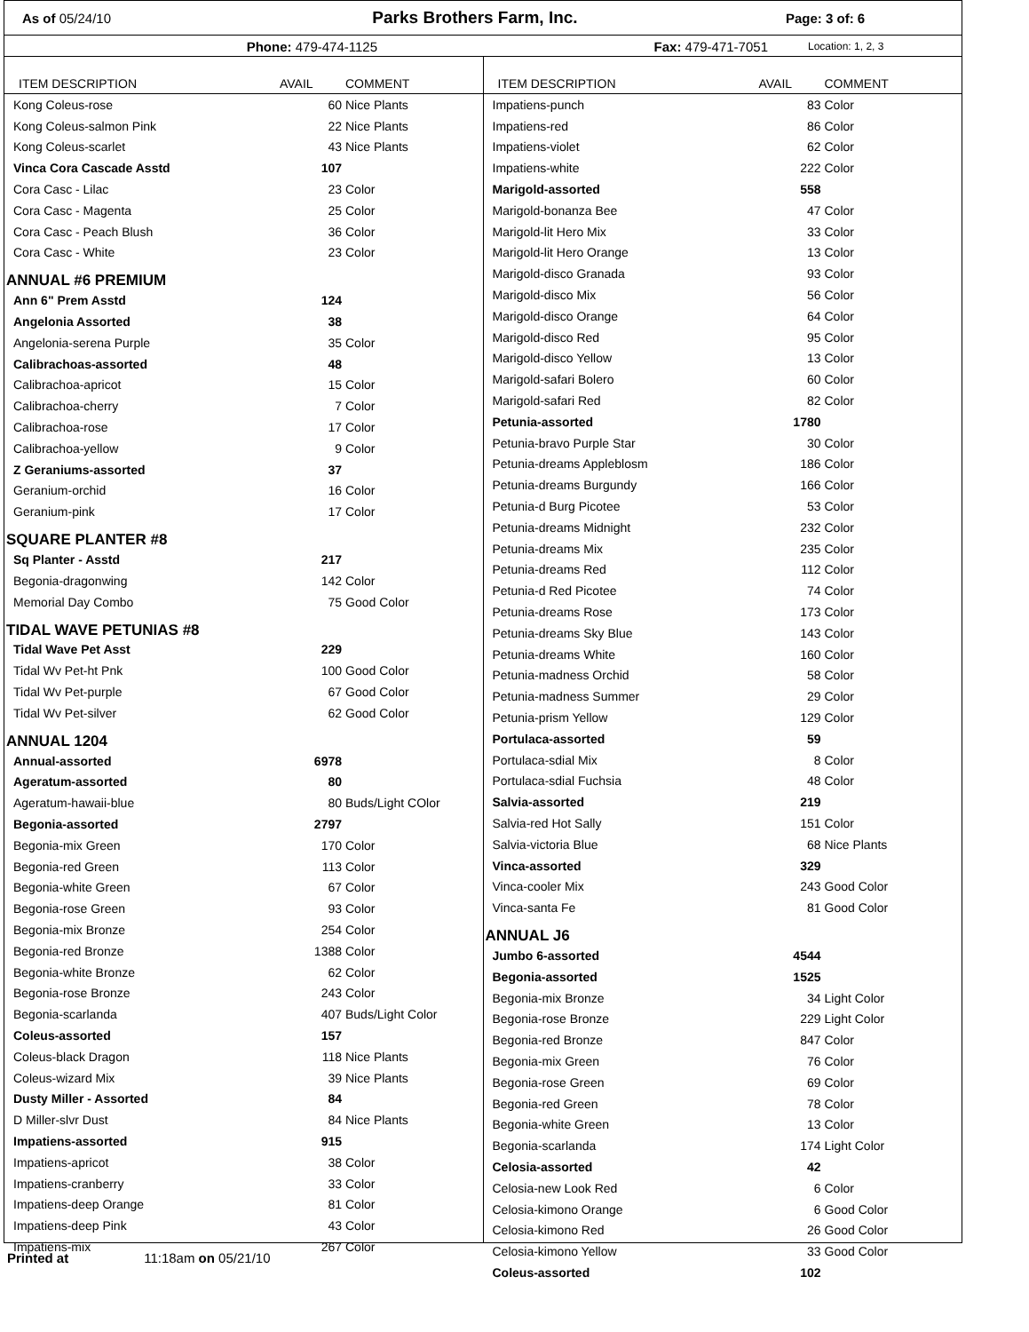As of 05/24/10 Parks Brothers Farm, Inc. Page: 3 of: 6
Phone: 479-474-1125 Fax: 479-471-7051 Location: 1, 2, 3
| ITEM DESCRIPTION | AVAIL | COMMENT |
| --- | --- | --- |
| Kong Coleus-rose | 60 | Nice Plants |
| Kong Coleus-salmon Pink | 22 | Nice Plants |
| Kong Coleus-scarlet | 43 | Nice Plants |
| Vinca Cora Cascade Asstd | 107 | |
| Cora Casc - Lilac | 23 | Color |
| Cora Casc - Magenta | 25 | Color |
| Cora Casc - Peach Blush | 36 | Color |
| Cora Casc - White | 23 | Color |
| ANNUAL #6 PREMIUM | | |
| Ann 6" Prem Asstd | 124 | |
| Angelonia Assorted | 38 | |
| Angelonia-serena Purple | 35 | Color |
| Calibrachoas-assorted | 48 | |
| Calibrachoa-apricot | 15 | Color |
| Calibrachoa-cherry | 7 | Color |
| Calibrachoa-rose | 17 | Color |
| Calibrachoa-yellow | 9 | Color |
| Z Geraniums-assorted | 37 | |
| Geranium-orchid | 16 | Color |
| Geranium-pink | 17 | Color |
| SQUARE PLANTER #8 | | |
| Sq Planter - Asstd | 217 | |
| Begonia-dragonwing | 142 | Color |
| Memorial Day Combo | 75 | Good Color |
| TIDAL WAVE PETUNIAS #8 | | |
| Tidal Wave Pet Asst | 229 | |
| Tidal Wv Pet-ht Pnk | 100 | Good Color |
| Tidal Wv Pet-purple | 67 | Good Color |
| Tidal Wv Pet-silver | 62 | Good Color |
| ANNUAL 1204 | | |
| Annual-assorted | 6978 | |
| Ageratum-assorted | 80 | |
| Ageratum-hawaii-blue | 80 | Buds/Light COlor |
| Begonia-assorted | 2797 | |
| Begonia-mix Green | 170 | Color |
| Begonia-red Green | 113 | Color |
| Begonia-white Green | 67 | Color |
| Begonia-rose Green | 93 | Color |
| Begonia-mix Bronze | 254 | Color |
| Begonia-red Bronze | 1388 | Color |
| Begonia-white Bronze | 62 | Color |
| Begonia-rose Bronze | 243 | Color |
| Begonia-scarlanda | 407 | Buds/Light Color |
| Coleus-assorted | 157 | |
| Coleus-black Dragon | 118 | Nice Plants |
| Coleus-wizard Mix | 39 | Nice Plants |
| Dusty Miller - Assorted | 84 | |
| D Miller-slvr Dust | 84 | Nice Plants |
| Impatiens-assorted | 915 | |
| Impatiens-apricot | 38 | Color |
| Impatiens-cranberry | 33 | Color |
| Impatiens-deep Orange | 81 | Color |
| Impatiens-deep Pink | 43 | Color |
| Impatiens-mix | 267 | Color |
| ITEM DESCRIPTION | AVAIL | COMMENT |
| --- | --- | --- |
| Impatiens-punch | 83 | Color |
| Impatiens-red | 86 | Color |
| Impatiens-violet | 62 | Color |
| Impatiens-white | 222 | Color |
| Marigold-assorted | 558 | |
| Marigold-bonanza Bee | 47 | Color |
| Marigold-lit Hero Mix | 33 | Color |
| Marigold-lit Hero Orange | 13 | Color |
| Marigold-disco Granada | 93 | Color |
| Marigold-disco Mix | 56 | Color |
| Marigold-disco Orange | 64 | Color |
| Marigold-disco Red | 95 | Color |
| Marigold-disco Yellow | 13 | Color |
| Marigold-safari Bolero | 60 | Color |
| Marigold-safari Red | 82 | Color |
| Petunia-assorted | 1780 | |
| Petunia-bravo Purple Star | 30 | Color |
| Petunia-dreams Appleblosm | 186 | Color |
| Petunia-dreams Burgundy | 166 | Color |
| Petunia-d Burg Picotee | 53 | Color |
| Petunia-dreams Midnight | 232 | Color |
| Petunia-dreams Mix | 235 | Color |
| Petunia-dreams Red | 112 | Color |
| Petunia-d Red Picotee | 74 | Color |
| Petunia-dreams Rose | 173 | Color |
| Petunia-dreams Sky Blue | 143 | Color |
| Petunia-dreams White | 160 | Color |
| Petunia-madness Orchid | 58 | Color |
| Petunia-madness Summer | 29 | Color |
| Petunia-prism Yellow | 129 | Color |
| Portulaca-assorted | 59 | |
| Portulaca-sdial Mix | 8 | Color |
| Portulaca-sdial Fuchsia | 48 | Color |
| Salvia-assorted | 219 | |
| Salvia-red Hot Sally | 151 | Color |
| Salvia-victoria Blue | 68 | Nice Plants |
| Vinca-assorted | 329 | |
| Vinca-cooler Mix | 243 | Good Color |
| Vinca-santa Fe | 81 | Good Color |
| ANNUAL J6 | | |
| Jumbo 6-assorted | 4544 | |
| Begonia-assorted | 1525 | |
| Begonia-mix Bronze | 34 | Light Color |
| Begonia-rose Bronze | 229 | Light Color |
| Begonia-red Bronze | 847 | Color |
| Begonia-mix Green | 76 | Color |
| Begonia-rose Green | 69 | Color |
| Begonia-red Green | 78 | Color |
| Begonia-white Green | 13 | Color |
| Begonia-scarlanda | 174 | Light Color |
| Celosia-assorted | 42 | |
| Celosia-new Look Red | 6 | Color |
| Celosia-kimono Orange | 6 | Good Color |
| Celosia-kimono Red | 26 | Good Color |
| Celosia-kimono Yellow | 33 | Good Color |
| Coleus-assorted | 102 | |
Printed at 11:18am on 05/21/10